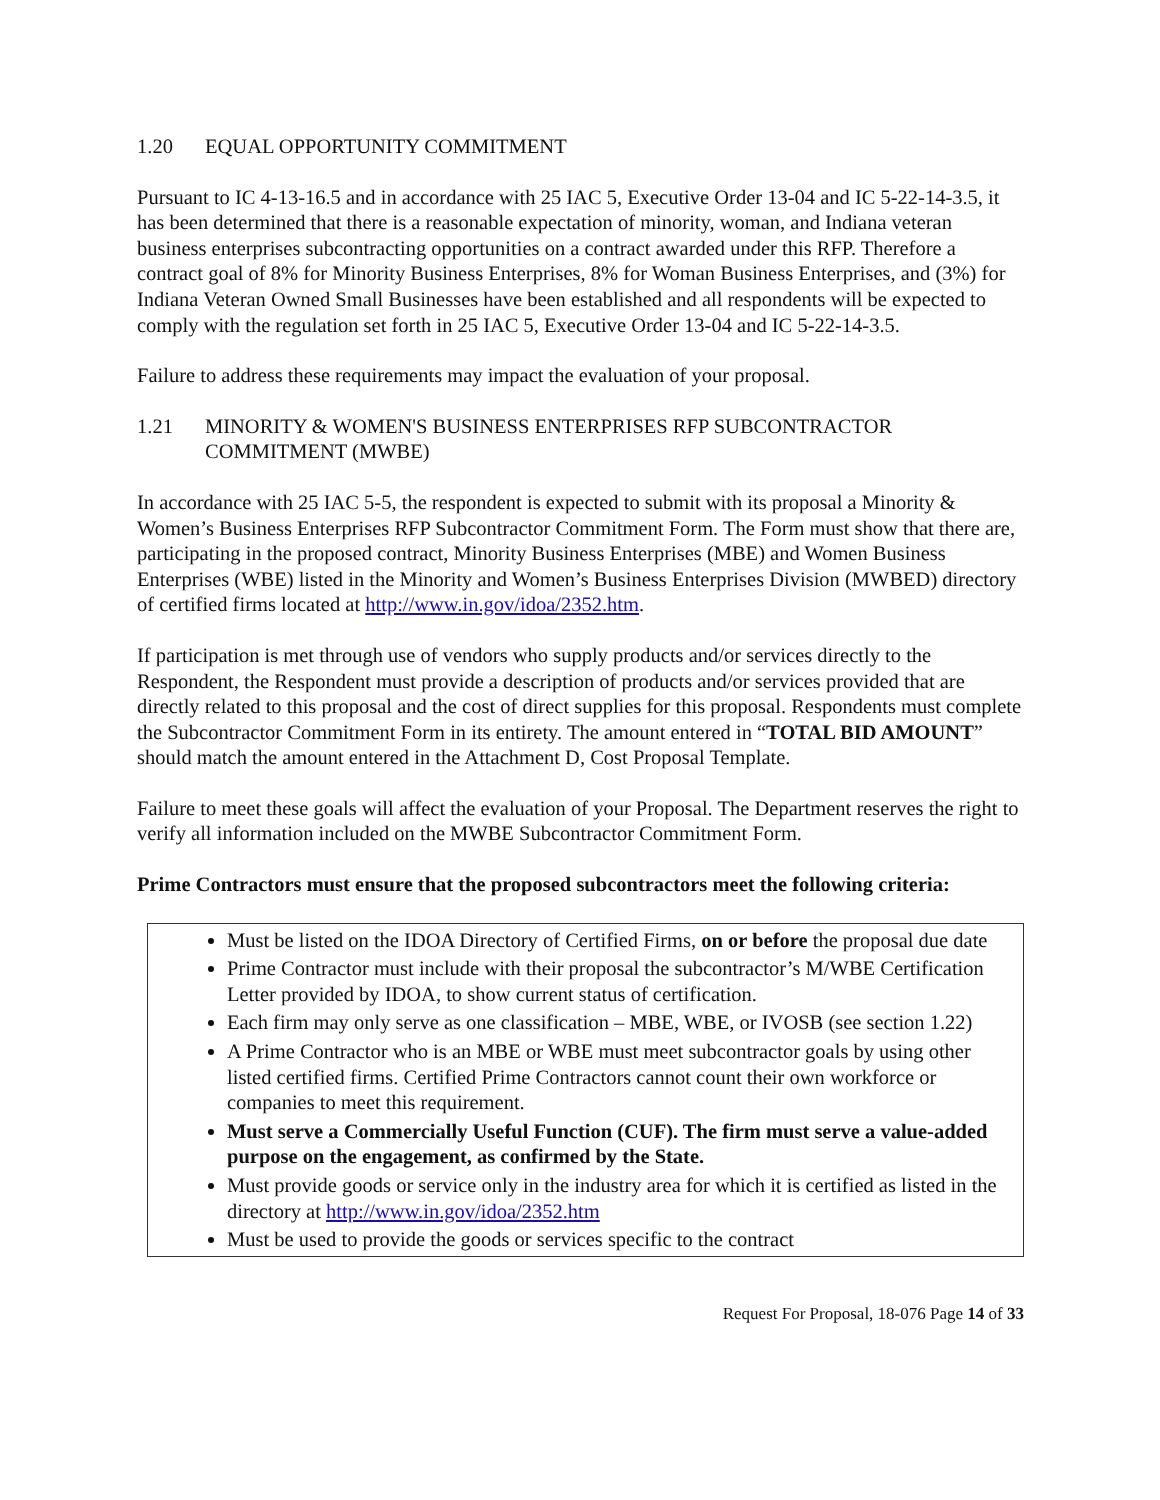1.20 EQUAL OPPORTUNITY COMMITMENT
Pursuant to IC 4-13-16.5 and in accordance with 25 IAC 5, Executive Order 13-04 and IC 5-22-14-3.5, it has been determined that there is a reasonable expectation of minority, woman, and Indiana veteran business enterprises subcontracting opportunities on a contract awarded under this RFP. Therefore a contract goal of 8% for Minority Business Enterprises, 8% for Woman Business Enterprises, and (3%) for Indiana Veteran Owned Small Businesses have been established and all respondents will be expected to comply with the regulation set forth in 25 IAC 5, Executive Order 13-04 and IC 5-22-14-3.5.
Failure to address these requirements may impact the evaluation of your proposal.
1.21 MINORITY & WOMEN'S BUSINESS ENTERPRISES RFP SUBCONTRACTOR COMMITMENT (MWBE)
In accordance with 25 IAC 5-5, the respondent is expected to submit with its proposal a Minority & Women’s Business Enterprises RFP Subcontractor Commitment Form. The Form must show that there are, participating in the proposed contract, Minority Business Enterprises (MBE) and Women Business Enterprises (WBE) listed in the Minority and Women’s Business Enterprises Division (MWBED) directory of certified firms located at http://www.in.gov/idoa/2352.htm.
If participation is met through use of vendors who supply products and/or services directly to the Respondent, the Respondent must provide a description of products and/or services provided that are directly related to this proposal and the cost of direct supplies for this proposal. Respondents must complete the Subcontractor Commitment Form in its entirety. The amount entered in “TOTAL BID AMOUNT” should match the amount entered in the Attachment D, Cost Proposal Template.
Failure to meet these goals will affect the evaluation of your Proposal. The Department reserves the right to verify all information included on the MWBE Subcontractor Commitment Form.
Prime Contractors must ensure that the proposed subcontractors meet the following criteria:
Must be listed on the IDOA Directory of Certified Firms, on or before the proposal due date
Prime Contractor must include with their proposal the subcontractor’s M/WBE Certification Letter provided by IDOA, to show current status of certification.
Each firm may only serve as one classification – MBE, WBE, or IVOSB (see section 1.22)
A Prime Contractor who is an MBE or WBE must meet subcontractor goals by using other listed certified firms. Certified Prime Contractors cannot count their own workforce or companies to meet this requirement.
Must serve a Commercially Useful Function (CUF). The firm must serve a value-added purpose on the engagement, as confirmed by the State.
Must provide goods or service only in the industry area for which it is certified as listed in the directory at http://www.in.gov/idoa/2352.htm
Must be used to provide the goods or services specific to the contract
Request For Proposal, 18-076 Page 14 of 33